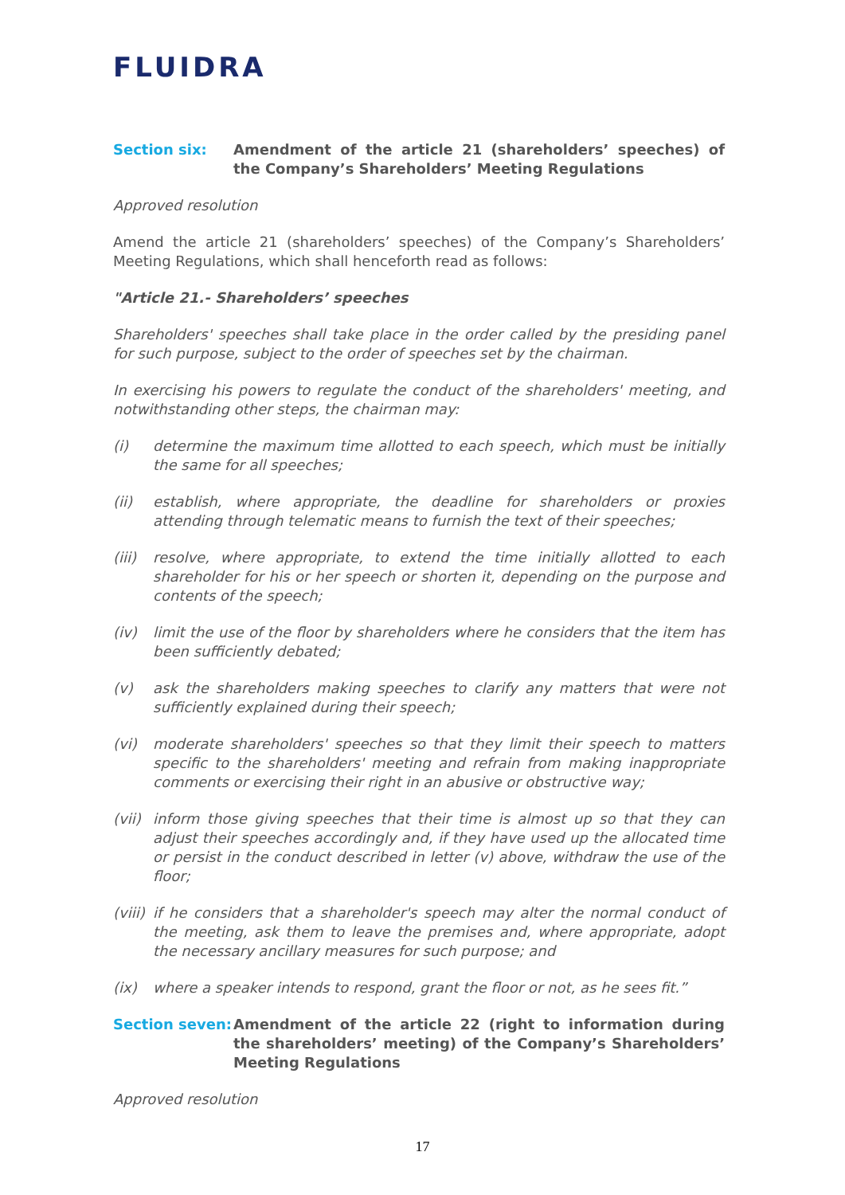FLUIDRA
Section six: Amendment of the article 21 (shareholders’ speeches) of the Company’s Shareholders’ Meeting Regulations
Approved resolution
Amend the article 21 (shareholders’ speeches) of the Company’s Shareholders’ Meeting Regulations, which shall henceforth read as follows:
"Article 21.- Shareholders’ speeches
Shareholders' speeches shall take place in the order called by the presiding panel for such purpose, subject to the order of speeches set by the chairman.
In exercising his powers to regulate the conduct of the shareholders' meeting, and notwithstanding other steps, the chairman may:
(i) determine the maximum time allotted to each speech, which must be initially the same for all speeches;
(ii) establish, where appropriate, the deadline for shareholders or proxies attending through telematic means to furnish the text of their speeches;
(iii)
resolve, where appropriate, to extend the time initially allotted to each shareholder for his or her speech or shorten it, depending on the purpose and contents of the speech;
(iv) limit the use of the floor by shareholders where he considers that the item has been sufficiently debated;
(v) ask the shareholders making speeches to clarify any matters that were not sufficiently explained during their speech;
(vi) moderate shareholders' speeches so that they limit their speech to matters specific to the shareholders' meeting and refrain from making inappropriate comments or exercising their right in an abusive or obstructive way;
(vii)
inform those giving speeches that their time is almost up so that they can adjust their speeches accordingly and, if they have used up the allocated time or persist in the conduct described in letter (v) above, withdraw the use of the floor;
(viii)
if he considers that a shareholder's speech may alter the normal conduct of the meeting, ask them to leave the premises and, where appropriate, adopt the necessary ancillary measures for such purpose; and
(ix) where a speaker intends to respond, grant the floor or not, as he sees fit.”
Section seven:
Amendment of the article 22 (right to information during the shareholders’ meeting) of the Company’s Shareholders’ Meeting Regulations
Approved resolution
17